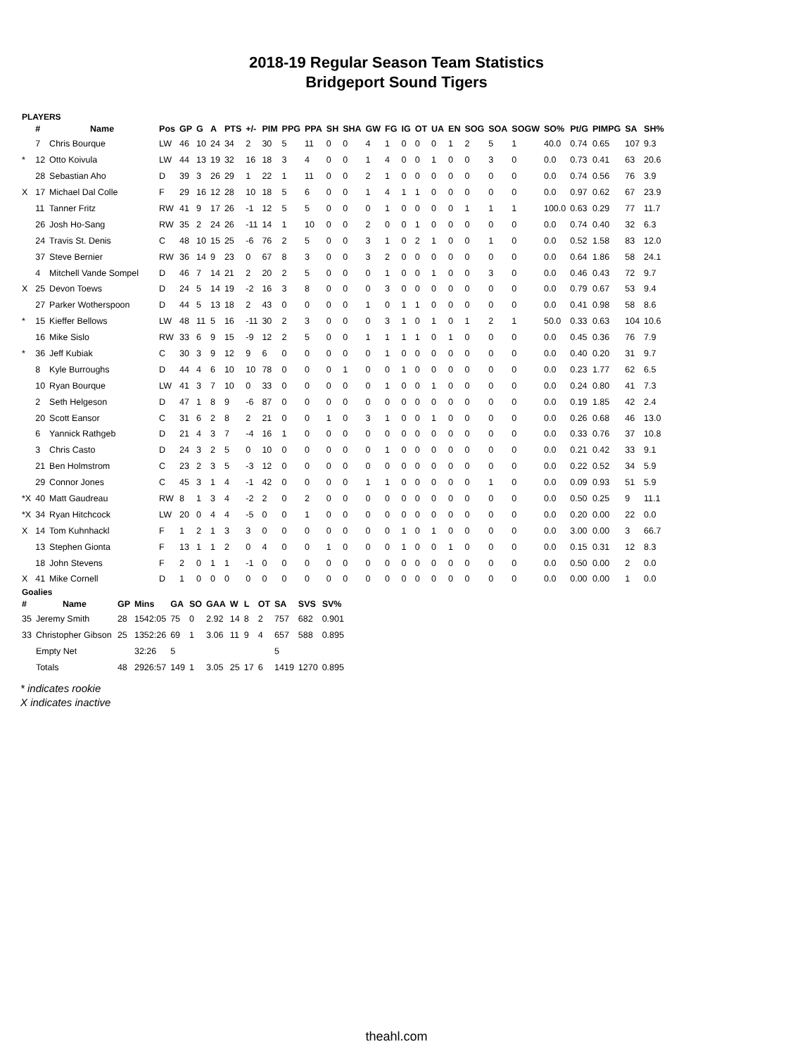2018-19 Regular Season Team Statistics
Bridgeport Sound Tigers
PLAYERS
| | # | Name | Pos | GP | G | A | PTS | +/- | PIM | PPG | PPA | SH | SHA | GW | FG | IG | OT | UA | EN | SOG | SOA | SOGW | SO% | Pt/G | PIMPG | SA | SH% |
| --- | --- | --- | --- | --- | --- | --- | --- | --- | --- | --- | --- | --- | --- | --- | --- | --- | --- | --- | --- | --- | --- | --- | --- | --- | --- | --- | --- |
| | 7 | Chris Bourque | LW | 46 | 10 | 24 | 34 | 2 | 30 | 5 | 11 | 0 | 0 | 4 | 1 | 0 | 0 | 0 | 1 | 2 | 5 | 1 | 40.0 | 0.74 | 0.65 | 107 | 9.3 |
| * | 12 | Otto Koivula | LW | 44 | 13 | 19 | 32 | 16 | 18 | 3 | 4 | 0 | 0 | 1 | 4 | 0 | 0 | 1 | 0 | 0 | 3 | 0 | 0.0 | 0.73 | 0.41 | 63 | 20.6 |
| | 28 | Sebastian Aho | D | 39 | 3 | 26 | 29 | 1 | 22 | 1 | 11 | 0 | 0 | 2 | 1 | 0 | 0 | 0 | 0 | 0 | 0 | 0 | 0.0 | 0.74 | 0.56 | 76 | 3.9 |
| X | 17 | Michael Dal Colle | F | 29 | 16 | 12 | 28 | 10 | 18 | 5 | 6 | 0 | 0 | 1 | 4 | 1 | 1 | 0 | 0 | 0 | 0 | 0 | 0.0 | 0.97 | 0.62 | 67 | 23.9 |
| | 11 | Tanner Fritz | RW | 41 | 9 | 17 | 26 | -1 | 12 | 5 | 5 | 0 | 0 | 0 | 1 | 0 | 0 | 0 | 0 | 1 | 1 | 1 | 100.0 | 0.63 | 0.29 | 77 | 11.7 |
| | 26 | Josh Ho-Sang | RW | 35 | 2 | 24 | 26 | -11 | 14 | 1 | 10 | 0 | 0 | 2 | 0 | 0 | 1 | 0 | 0 | 0 | 0 | 0 | 0.0 | 0.74 | 0.40 | 32 | 6.3 |
| | 24 | Travis St. Denis | C | 48 | 10 | 15 | 25 | -6 | 76 | 2 | 5 | 0 | 0 | 3 | 1 | 0 | 2 | 1 | 0 | 0 | 1 | 0 | 0.0 | 0.52 | 1.58 | 83 | 12.0 |
| | 37 | Steve Bernier | RW | 36 | 14 | 9 | 23 | 0 | 67 | 8 | 3 | 0 | 0 | 3 | 2 | 0 | 0 | 0 | 0 | 0 | 0 | 0 | 0.0 | 0.64 | 1.86 | 58 | 24.1 |
| | 4 | Mitchell Vande Sompel | D | 46 | 7 | 14 | 21 | 2 | 20 | 2 | 5 | 0 | 0 | 0 | 1 | 0 | 0 | 1 | 0 | 0 | 3 | 0 | 0.0 | 0.46 | 0.43 | 72 | 9.7 |
| X | 25 | Devon Toews | D | 24 | 5 | 14 | 19 | -2 | 16 | 3 | 8 | 0 | 0 | 0 | 3 | 0 | 0 | 0 | 0 | 0 | 0 | 0 | 0.0 | 0.79 | 0.67 | 53 | 9.4 |
| | 27 | Parker Wotherspoon | D | 44 | 5 | 13 | 18 | 2 | 43 | 0 | 0 | 0 | 0 | 1 | 0 | 1 | 1 | 0 | 0 | 0 | 0 | 0 | 0.0 | 0.41 | 0.98 | 58 | 8.6 |
| * | 15 | Kieffer Bellows | LW | 48 | 11 | 5 | 16 | -11 | 30 | 2 | 3 | 0 | 0 | 0 | 3 | 1 | 0 | 1 | 0 | 1 | 2 | 1 | 50.0 | 0.33 | 0.63 | 104 | 10.6 |
| | 16 | Mike Sislo | RW | 33 | 6 | 9 | 15 | -9 | 12 | 2 | 5 | 0 | 0 | 1 | 1 | 1 | 1 | 0 | 1 | 0 | 0 | 0 | 0.0 | 0.45 | 0.36 | 76 | 7.9 |
| * | 36 | Jeff Kubiak | C | 30 | 3 | 9 | 12 | 9 | 6 | 0 | 0 | 0 | 0 | 0 | 1 | 0 | 0 | 0 | 0 | 0 | 0 | 0 | 0.0 | 0.40 | 0.20 | 31 | 9.7 |
| | 8 | Kyle Burroughs | D | 44 | 4 | 6 | 10 | 10 | 78 | 0 | 0 | 0 | 1 | 0 | 0 | 1 | 0 | 0 | 0 | 0 | 0 | 0 | 0.0 | 0.23 | 1.77 | 62 | 6.5 |
| | 10 | Ryan Bourque | LW | 41 | 3 | 7 | 10 | 0 | 33 | 0 | 0 | 0 | 0 | 0 | 1 | 0 | 0 | 1 | 0 | 0 | 0 | 0 | 0.0 | 0.24 | 0.80 | 41 | 7.3 |
| | 2 | Seth Helgeson | D | 47 | 1 | 8 | 9 | -6 | 87 | 0 | 0 | 0 | 0 | 0 | 0 | 0 | 0 | 0 | 0 | 0 | 0 | 0 | 0.0 | 0.19 | 1.85 | 42 | 2.4 |
| | 20 | Scott Eansor | C | 31 | 6 | 2 | 8 | 2 | 21 | 0 | 0 | 1 | 0 | 3 | 1 | 0 | 0 | 1 | 0 | 0 | 0 | 0 | 0.0 | 0.26 | 0.68 | 46 | 13.0 |
| | 6 | Yannick Rathgeb | D | 21 | 4 | 3 | 7 | -4 | 16 | 1 | 0 | 0 | 0 | 0 | 0 | 0 | 0 | 0 | 0 | 0 | 0 | 0 | 0.0 | 0.33 | 0.76 | 37 | 10.8 |
| | 3 | Chris Casto | D | 24 | 3 | 2 | 5 | 0 | 10 | 0 | 0 | 0 | 0 | 0 | 1 | 0 | 0 | 0 | 0 | 0 | 0 | 0 | 0.0 | 0.21 | 0.42 | 33 | 9.1 |
| | 21 | Ben Holmstrom | C | 23 | 2 | 3 | 5 | -3 | 12 | 0 | 0 | 0 | 0 | 0 | 0 | 0 | 0 | 0 | 0 | 0 | 0 | 0 | 0.0 | 0.22 | 0.52 | 34 | 5.9 |
| | 29 | Connor Jones | C | 45 | 3 | 1 | 4 | -1 | 42 | 0 | 0 | 0 | 0 | 1 | 1 | 0 | 0 | 0 | 0 | 0 | 1 | 0 | 0.0 | 0.09 | 0.93 | 51 | 5.9 |
| *X | 40 | Matt Gaudreau | RW | 8 | 1 | 3 | 4 | -2 | 2 | 0 | 2 | 0 | 0 | 0 | 0 | 0 | 0 | 0 | 0 | 0 | 0 | 0 | 0.0 | 0.50 | 0.25 | 9 | 11.1 |
| *X | 34 | Ryan Hitchcock | LW | 20 | 0 | 4 | 4 | -5 | 0 | 0 | 1 | 0 | 0 | 0 | 0 | 0 | 0 | 0 | 0 | 0 | 0 | 0 | 0.0 | 0.20 | 0.00 | 22 | 0.0 |
| X | 14 | Tom Kuhnhackl | F | 1 | 2 | 1 | 3 | 3 | 0 | 0 | 0 | 0 | 0 | 0 | 0 | 1 | 0 | 1 | 0 | 0 | 0 | 0 | 0.0 | 3.00 | 0.00 | 3 | 66.7 |
| | 13 | Stephen Gionta | F | 13 | 1 | 1 | 2 | 0 | 4 | 0 | 0 | 1 | 0 | 0 | 0 | 1 | 0 | 0 | 1 | 0 | 0 | 0 | 0.0 | 0.15 | 0.31 | 12 | 8.3 |
| | 18 | John Stevens | F | 2 | 0 | 1 | 1 | -1 | 0 | 0 | 0 | 0 | 0 | 0 | 0 | 0 | 0 | 0 | 0 | 0 | 0 | 0 | 0.0 | 0.50 | 0.00 | 2 | 0.0 |
| X | 41 | Mike Cornell | D | 1 | 0 | 0 | 0 | 0 | 0 | 0 | 0 | 0 | 0 | 0 | 0 | 0 | 0 | 0 | 0 | 0 | 0 | 0 | 0.0 | 0.00 | 0.00 | 1 | 0.0 |
Goalies
| # | Name | GP | Mins | GA | SO | GAA | W | L | OT | SA | SVS | SV% |
| --- | --- | --- | --- | --- | --- | --- | --- | --- | --- | --- | --- | --- |
| 35 | Jeremy Smith | 28 | 1542:05 | 75 | 0 | 2.92 | 14 | 8 | 2 | 757 | 682 | 0.901 |
| 33 | Christopher Gibson | 25 | 1352:26 | 69 | 1 | 3.06 | 11 | 9 | 4 | 657 | 588 | 0.895 |
| | Empty Net | | 32:26 | 5 | | | | | | 5 | | |
| | Totals | 48 | 2926:57 | 149 | 1 | 3.05 | 25 | 17 | 6 | 1419 | 1270 | 0.895 |
* indicates rookie
X indicates inactive
theahl.com